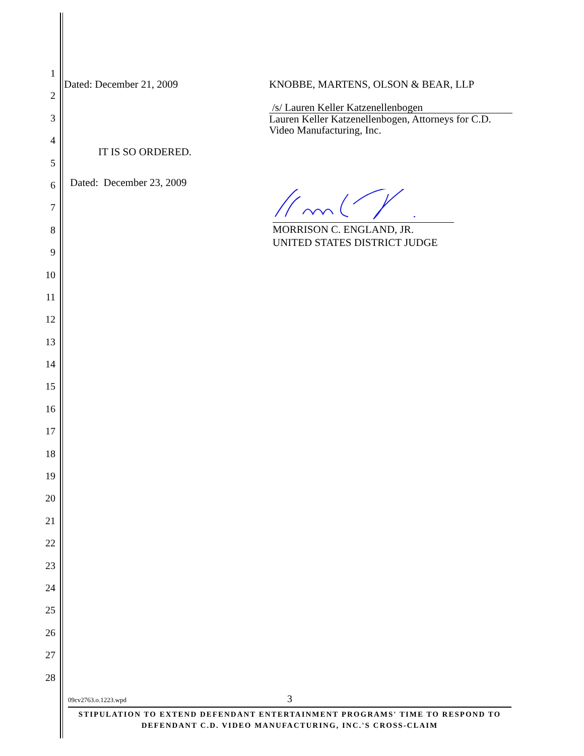1
2
3
4
5
6
7
8
9
10
11
12
13
14
15
16
17
18
19
20
21
22
23
24
25
26
27
28
Dated: December 21, 2009 KNOBBE, MARTENS, OLSON & BEAR, LLP
/s/ Lauren Keller Katzenellenbogen
Lauren Keller Katzenellenbogen, Attorneys for C.D. Video Manufacturing, Inc.
IT IS SO ORDERED.
Dated: December 23, 2009
MORRISON C. ENGLAND, JR.
UNITED STATES DISTRICT JUDGE
09cv2763.o.1223.wpd 3
STIPULATION TO EXTEND DEFENDANT ENTERTAINMENT PROGRAMS' TIME TO RESPOND TO
DEFENDANT C.D. VIDEO MANUFACTURING, INC.'S CROSS-CLAIM